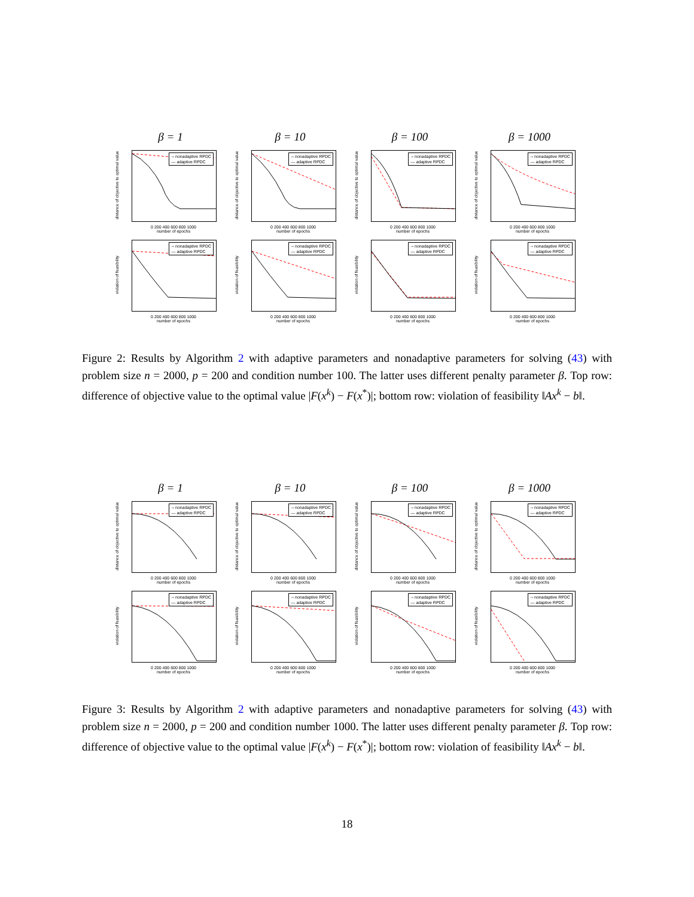β = 1
β = 10
β = 100
β = 1000
distance of objective to optimal value
-- nonadaptive RPDC
— adaptive RPDC
0 200 400 600 800 1000
number of epochs
distance of objective to optimal value
-- nonadaptive RPDC
— adaptive RPDC
0 200 400 600 800 1000
number of epochs
distance of objective to optimal value
-- nonadaptive RPDC
— adaptive RPDC
0 200 400 600 800 1000
number of epochs
distance of objective to optimal value
-- nonadaptive RPDC
— adaptive RPDC
0 200 400 600 800 1000
number of epochs
violation of feasibility
-- nonadaptive RPDC
— adaptive RPDC
0 200 400 600 800 1000
number of epochs
violation of feasibility
-- nonadaptive RPDC
— adaptive RPDC
0 200 400 600 800 1000
number of epochs
violation of feasibility
-- nonadaptive RPDC
— adaptive RPDC
0 200 400 600 800 1000
number of epochs
violation of feasibility
-- nonadaptive RPDC
— adaptive RPDC
0 200 400 600 800 1000
number of epochs
Figure 2: Results by Algorithm 2 with adaptive parameters and nonadaptive parameters for solving (43) with problem size n = 2000, p = 200 and condition number 100. The latter uses different penalty parameter β. Top row: difference of objective value to the optimal value |F(x<sup>k</sup>) − F(x<sup>*</sup>)|; bottom row: violation of feasibility ‖Ax<sup>k</sup> − b‖.
β = 1
β = 10
β = 100
β = 1000
distance of objective to optimal value
-- nonadaptive RPDC
— adaptive RPDC
0 200 400 600 800 1000
number of epochs
distance of objective to optimal value
-- nonadaptive RPDC
— adaptive RPDC
0 200 400 600 800 1000
number of epochs
distance of objective to optimal value
-- nonadaptive RPDC
— adaptive RPDC
0 200 400 600 800 1000
number of epochs
distance of objective to optimal value
-- nonadaptive RPDC
— adaptive RPDC
0 200 400 600 800 1000
number of epochs
violation of feasibility
-- nonadaptive RPDC
— adaptive RPDC
0 200 400 600 800 1000
number of epochs
violation of feasibility
-- nonadaptive RPDC
— adaptive RPDC
0 200 400 600 800 1000
number of epochs
violation of feasibility
-- nonadaptive RPDC
— adaptive RPDC
0 200 400 600 800 1000
number of epochs
violation of feasibility
-- nonadaptive RPDC
— adaptive RPDC
0 200 400 600 800 1000
number of epochs
Figure 3: Results by Algorithm 2 with adaptive parameters and nonadaptive parameters for solving (43) with problem size n = 2000, p = 200 and condition number 1000. The latter uses different penalty parameter β. Top row: difference of objective value to the optimal value |F(x<sup>k</sup>) − F(x<sup>*</sup>)|; bottom row: violation of feasibility ‖Ax<sup>k</sup> − b‖.
18